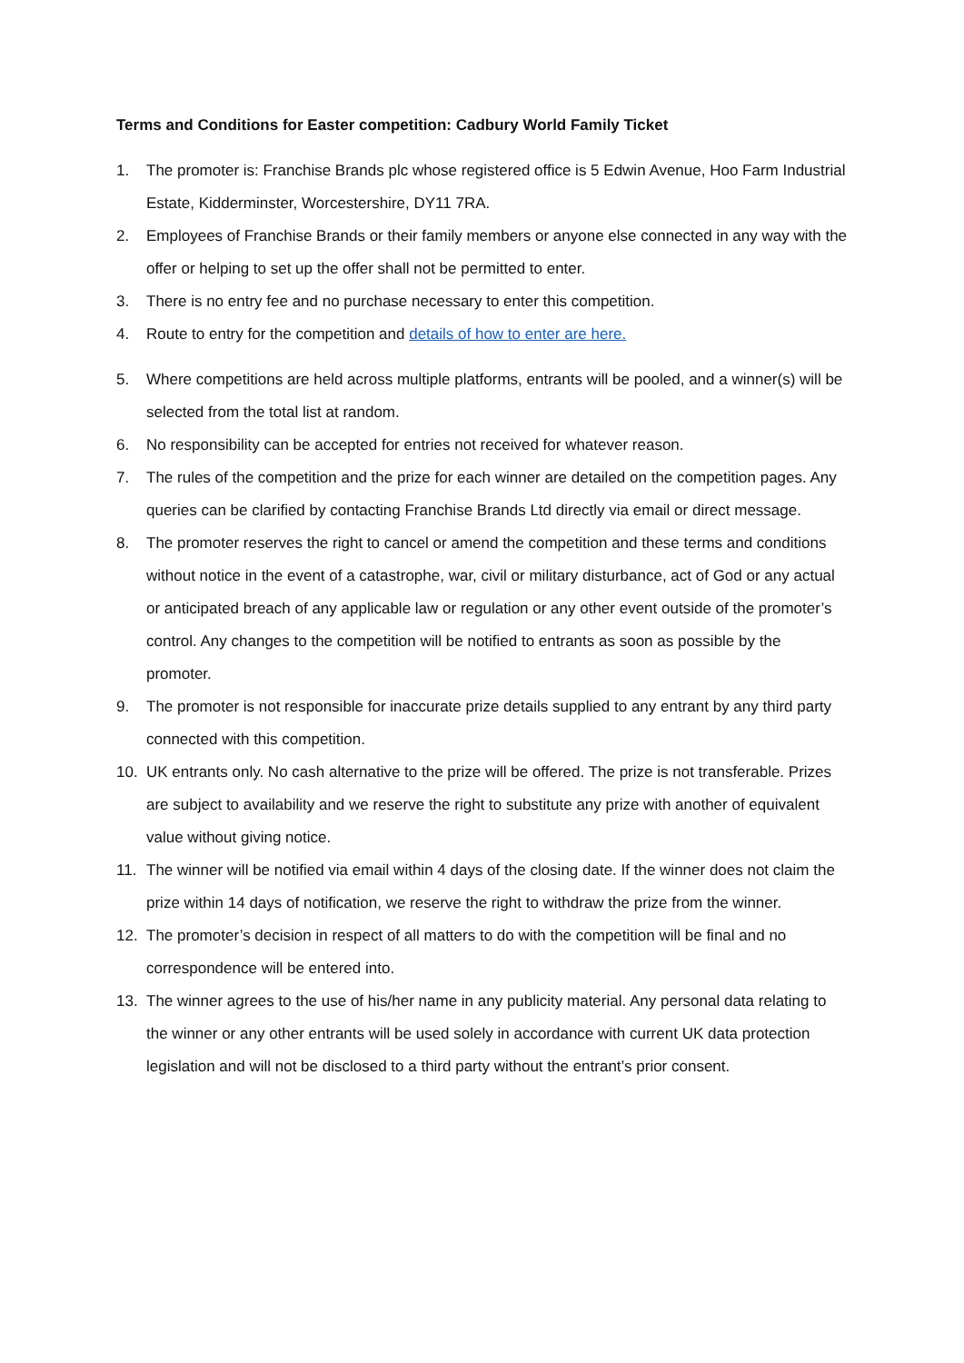Terms and Conditions for Easter competition: Cadbury World Family Ticket
1. The promoter is: Franchise Brands plc whose registered office is 5 Edwin Avenue, Hoo Farm Industrial Estate, Kidderminster, Worcestershire, DY11 7RA.
2. Employees of Franchise Brands or their family members or anyone else connected in any way with the offer or helping to set up the offer shall not be permitted to enter.
3. There is no entry fee and no purchase necessary to enter this competition.
4. Route to entry for the competition and details of how to enter are here.
5. Where competitions are held across multiple platforms, entrants will be pooled, and a winner(s) will be selected from the total list at random.
6. No responsibility can be accepted for entries not received for whatever reason.
7. The rules of the competition and the prize for each winner are detailed on the competition pages. Any queries can be clarified by contacting Franchise Brands Ltd directly via email or direct message.
8. The promoter reserves the right to cancel or amend the competition and these terms and conditions without notice in the event of a catastrophe, war, civil or military disturbance, act of God or any actual or anticipated breach of any applicable law or regulation or any other event outside of the promoter’s control. Any changes to the competition will be notified to entrants as soon as possible by the promoter.
9. The promoter is not responsible for inaccurate prize details supplied to any entrant by any third party connected with this competition.
10. UK entrants only. No cash alternative to the prize will be offered. The prize is not transferable. Prizes are subject to availability and we reserve the right to substitute any prize with another of equivalent value without giving notice.
11. The winner will be notified via email within 4 days of the closing date. If the winner does not claim the prize within 14 days of notification, we reserve the right to withdraw the prize from the winner.
12. The promoter’s decision in respect of all matters to do with the competition will be final and no correspondence will be entered into.
13. The winner agrees to the use of his/her name in any publicity material. Any personal data relating to the winner or any other entrants will be used solely in accordance with current UK data protection legislation and will not be disclosed to a third party without the entrant’s prior consent.